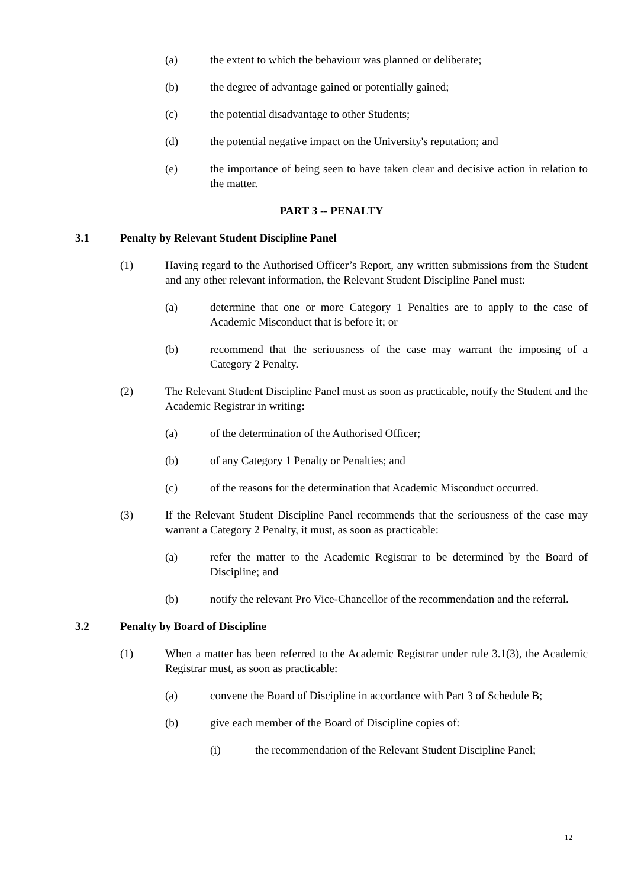(a) the extent to which the behaviour was planned or deliberate;
(b) the degree of advantage gained or potentially gained;
(c) the potential disadvantage to other Students;
(d) the potential negative impact on the University's reputation; and
(e) the importance of being seen to have taken clear and decisive action in relation to the matter.
PART 3 -- PENALTY
3.1 Penalty by Relevant Student Discipline Panel
(1) Having regard to the Authorised Officer’s Report, any written submissions from the Student and any other relevant information, the Relevant Student Discipline Panel must:
(a) determine that one or more Category 1 Penalties are to apply to the case of Academic Misconduct that is before it; or
(b) recommend that the seriousness of the case may warrant the imposing of a Category 2 Penalty.
(2) The Relevant Student Discipline Panel must as soon as practicable, notify the Student and the Academic Registrar in writing:
(a) of the determination of the Authorised Officer;
(b) of any Category 1 Penalty or Penalties; and
(c) of the reasons for the determination that Academic Misconduct occurred.
(3) If the Relevant Student Discipline Panel recommends that the seriousness of the case may warrant a Category 2 Penalty, it must, as soon as practicable:
(a) refer the matter to the Academic Registrar to be determined by the Board of Discipline; and
(b) notify the relevant Pro Vice-Chancellor of the recommendation and the referral.
3.2 Penalty by Board of Discipline
(1) When a matter has been referred to the Academic Registrar under rule 3.1(3), the Academic Registrar must, as soon as practicable:
(a) convene the Board of Discipline in accordance with Part 3 of Schedule B;
(b) give each member of the Board of Discipline copies of:
(i) the recommendation of the Relevant Student Discipline Panel;
12